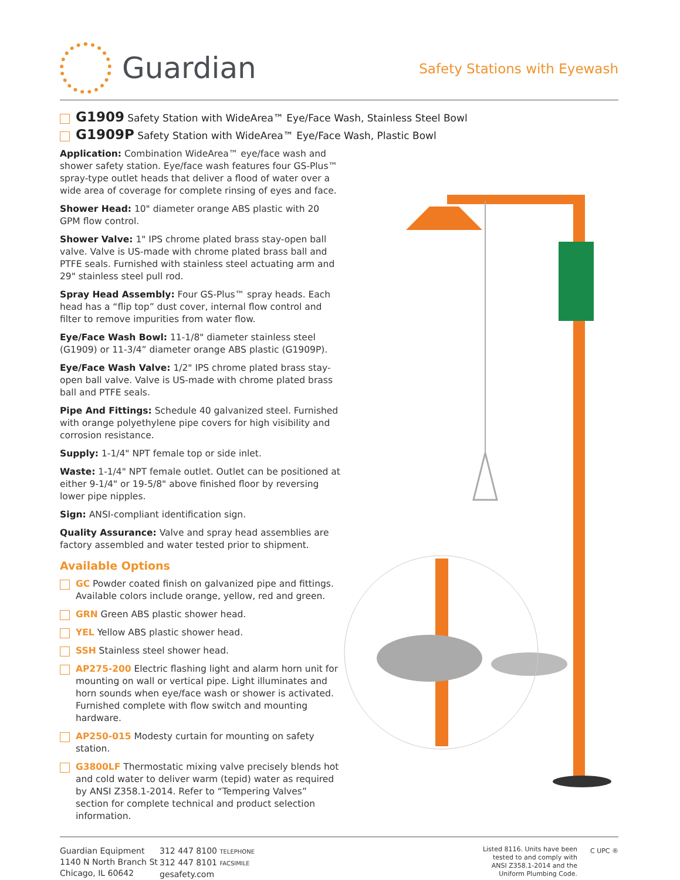Guardian
Safety Stations with Eyewash
G1909 Safety Station with WideArea™ Eye/Face Wash, Stainless Steel Bowl
G1909P Safety Station with WideArea™ Eye/Face Wash, Plastic Bowl
Application: Combination WideArea™ eye/face wash and shower safety station. Eye/face wash features four GS-Plus™ spray-type outlet heads that deliver a flood of water over a wide area of coverage for complete rinsing of eyes and face.
Shower Head: 10" diameter orange ABS plastic with 20 GPM flow control.
Shower Valve: 1" IPS chrome plated brass stay-open ball valve. Valve is US-made with chrome plated brass ball and PTFE seals. Furnished with stainless steel actuating arm and 29" stainless steel pull rod.
Spray Head Assembly: Four GS-Plus™ spray heads. Each head has a “flip top” dust cover, internal flow control and filter to remove impurities from water flow.
Eye/Face Wash Bowl: 11-1/8" diameter stainless steel (G1909) or 11-3/4” diameter orange ABS plastic (G1909P).
Eye/Face Wash Valve: 1/2" IPS chrome plated brass stay-open ball valve. Valve is US-made with chrome plated brass ball and PTFE seals.
Pipe And Fittings: Schedule 40 galvanized steel. Furnished with orange polyethylene pipe covers for high visibility and corrosion resistance.
Supply: 1-1/4" NPT female top or side inlet.
Waste: 1-1/4" NPT female outlet. Outlet can be positioned at either 9-1/4" or 19-5/8" above finished floor by reversing lower pipe nipples.
Sign: ANSI-compliant identification sign.
Quality Assurance: Valve and spray head assemblies are factory assembled and water tested prior to shipment.
Available Options
GC Powder coated finish on galvanized pipe and fittings. Available colors include orange, yellow, red and green.
GRN Green ABS plastic shower head.
YEL Yellow ABS plastic shower head.
SSH Stainless steel shower head.
AP275-200 Electric flashing light and alarm horn unit for mounting on wall or vertical pipe. Light illuminates and horn sounds when eye/face wash or shower is activated. Furnished complete with flow switch and mounting hardware.
AP250-015 Modesty curtain for mounting on safety station.
G3800LF Thermostatic mixing valve precisely blends hot and cold water to deliver warm (tepid) water as required by ANSI Z358.1-2014. Refer to “Tempering Valves” section for complete technical and product selection information.
Guardian Equipment
1140 N North Branch St
Chicago, IL 60642
312 447 8100 TELEPHONE
312 447 8101 FACSIMILE
gesafety.com
Listed 8116. Units have been
tested to and comply with
ANSI Z358.1-2014 and the
Uniform Plumbing Code.
C UPC ®